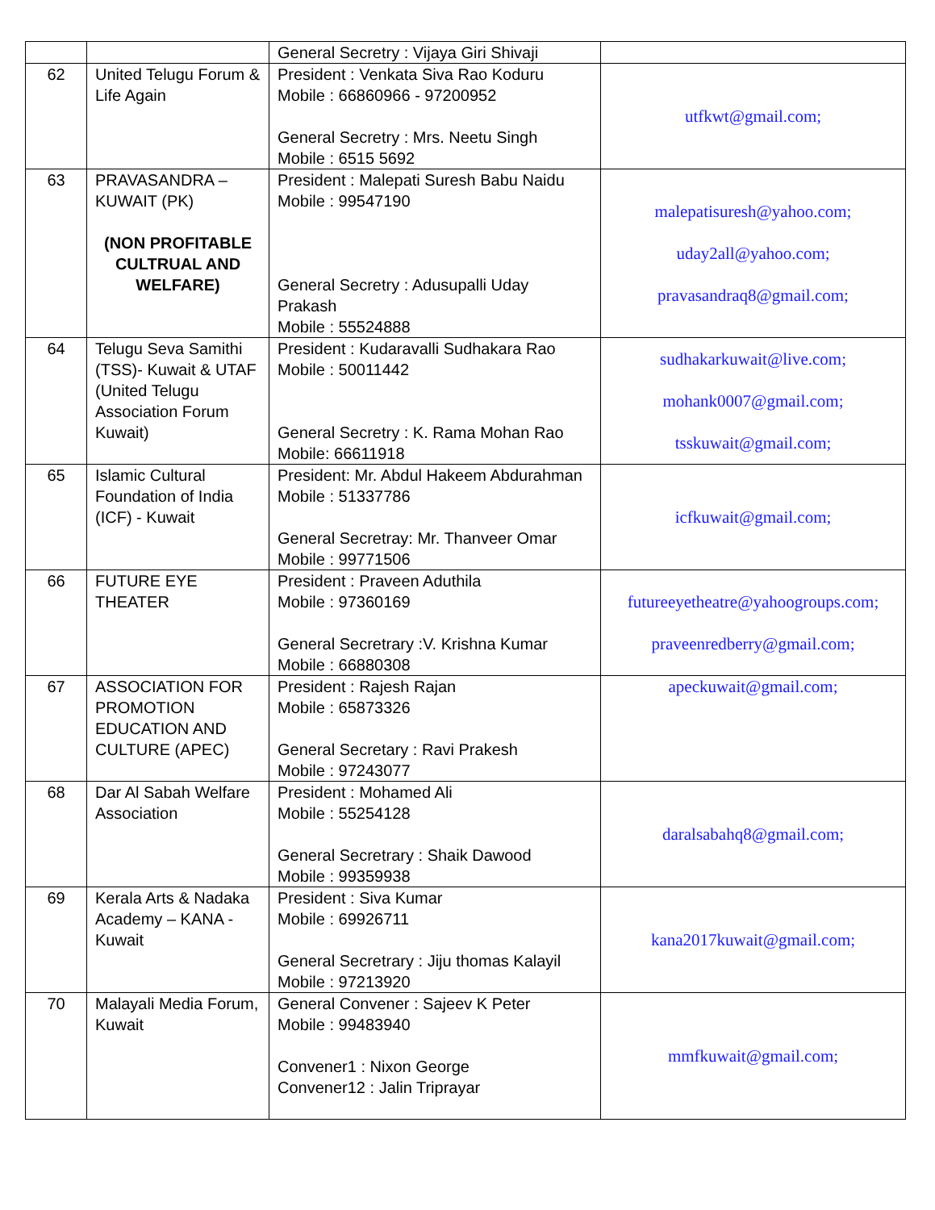| | | General Secretry : Vijaya Giri Shivaji | |
| 62 | United Telugu Forum & Life Again | President : Venkata Siva Rao Koduru Mobile : 66860966 - 97200952 General Secretry : Mrs. Neetu Singh Mobile : 6515 5692 | utfkwt@gmail.com; |
| 63 | PRAVASANDRA – KUWAIT (PK) (NON PROFITABLE CULTRUAL AND WELFARE) | President : Malepati Suresh Babu Naidu Mobile : 99547190 General Secretry : Adusupalli Uday Prakash Mobile : 55524888 | malepatisuresh@yahoo.com; uday2all@yahoo.com; pravasandraq8@gmail.com; |
| 64 | Telugu Seva Samithi (TSS)- Kuwait & UTAF (United Telugu Association Forum Kuwait) | President : Kudaravalli Sudhakara Rao Mobile : 50011442 General Secretry : K. Rama Mohan Rao Mobile: 66611918 | sudhakarkuwait@live.com; mohank0007@gmail.com; tsskuwait@gmail.com; |
| 65 | Islamic Cultural Foundation of India (ICF) - Kuwait | President: Mr. Abdul Hakeem Abdurahman Mobile : 51337786 General Secretray: Mr. Thanveer Omar Mobile : 99771506 | icfkuwait@gmail.com; |
| 66 | FUTURE EYE THEATER | President : Praveen Aduthila Mobile : 97360169 General Secretrary :V. Krishna Kumar Mobile : 66880308 | futureeyetheatre@yahoogroups.com; praveenredberry@gmail.com; |
| 67 | ASSOCIATION FOR PROMOTION EDUCATION AND CULTURE (APEC) | President : Rajesh Rajan Mobile : 65873326 General Secretary : Ravi Prakesh Mobile : 97243077 | apeckuwait@gmail.com; |
| 68 | Dar Al Sabah Welfare Association | President : Mohamed Ali Mobile : 55254128 General Secretrary : Shaik Dawood Mobile : 99359938 | daralsabahq8@gmail.com; |
| 69 | Kerala Arts & Nadaka Academy – KANA - Kuwait | President : Siva Kumar Mobile : 69926711 General Secretrary : Jiju thomas Kalayil Mobile : 97213920 | kana2017kuwait@gmail.com; |
| 70 | Malayali Media Forum, Kuwait | General Convener : Sajeev K Peter Mobile : 99483940 Convener1 : Nixon George Convener12 : Jalin Triprayar | mmfkuwait@gmail.com; |